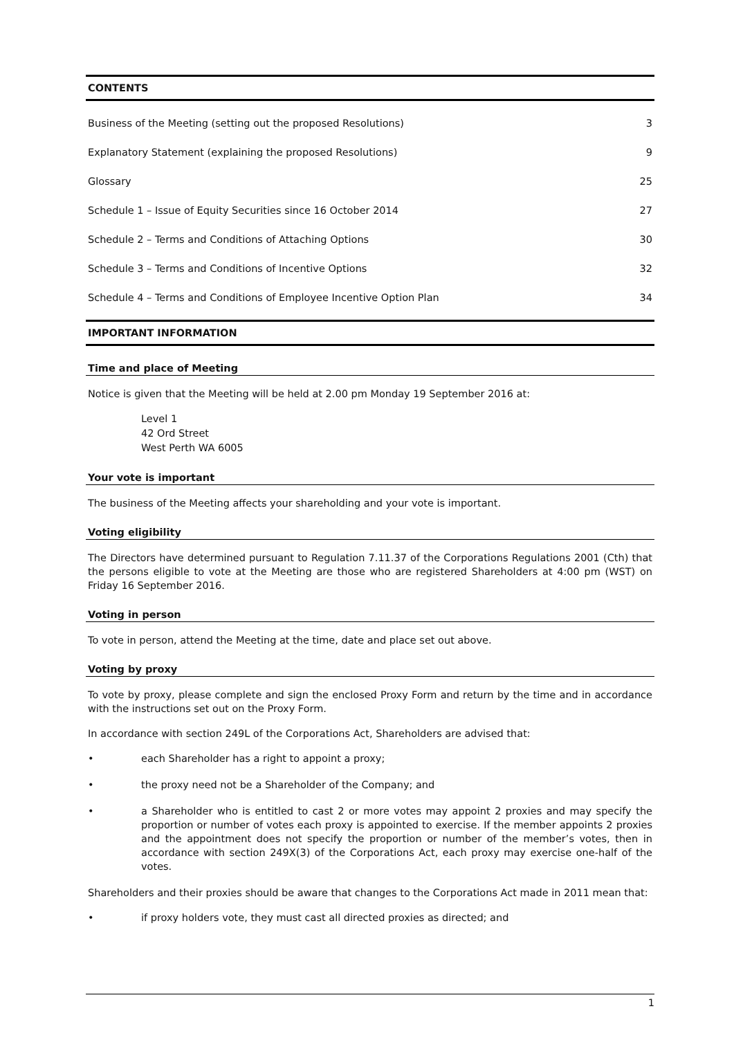CONTENTS
Business of the Meeting (setting out the proposed Resolutions) 3
Explanatory Statement (explaining the proposed Resolutions) 9
Glossary 25
Schedule 1 – Issue of Equity Securities since 16 October 2014 27
Schedule 2 – Terms and Conditions of Attaching Options 30
Schedule 3 – Terms and Conditions of Incentive Options 32
Schedule 4 – Terms and Conditions of Employee Incentive Option Plan 34
IMPORTANT INFORMATION
Time and place of Meeting
Notice is given that the Meeting will be held at 2.00 pm Monday 19 September 2016 at:
Level 1
42 Ord Street
West Perth WA 6005
Your vote is important
The business of the Meeting affects your shareholding and your vote is important.
Voting eligibility
The Directors have determined pursuant to Regulation 7.11.37 of the Corporations Regulations 2001 (Cth) that the persons eligible to vote at the Meeting are those who are registered Shareholders at 4:00 pm (WST) on Friday 16 September 2016.
Voting in person
To vote in person, attend the Meeting at the time, date and place set out above.
Voting by proxy
To vote by proxy, please complete and sign the enclosed Proxy Form and return by the time and in accordance with the instructions set out on the Proxy Form.
In accordance with section 249L of the Corporations Act, Shareholders are advised that:
• each Shareholder has a right to appoint a proxy;
• the proxy need not be a Shareholder of the Company; and
• a Shareholder who is entitled to cast 2 or more votes may appoint 2 proxies and may specify the proportion or number of votes each proxy is appointed to exercise. If the member appoints 2 proxies and the appointment does not specify the proportion or number of the member’s votes, then in accordance with section 249X(3) of the Corporations Act, each proxy may exercise one-half of the votes.
Shareholders and their proxies should be aware that changes to the Corporations Act made in 2011 mean that:
• if proxy holders vote, they must cast all directed proxies as directed; and
1